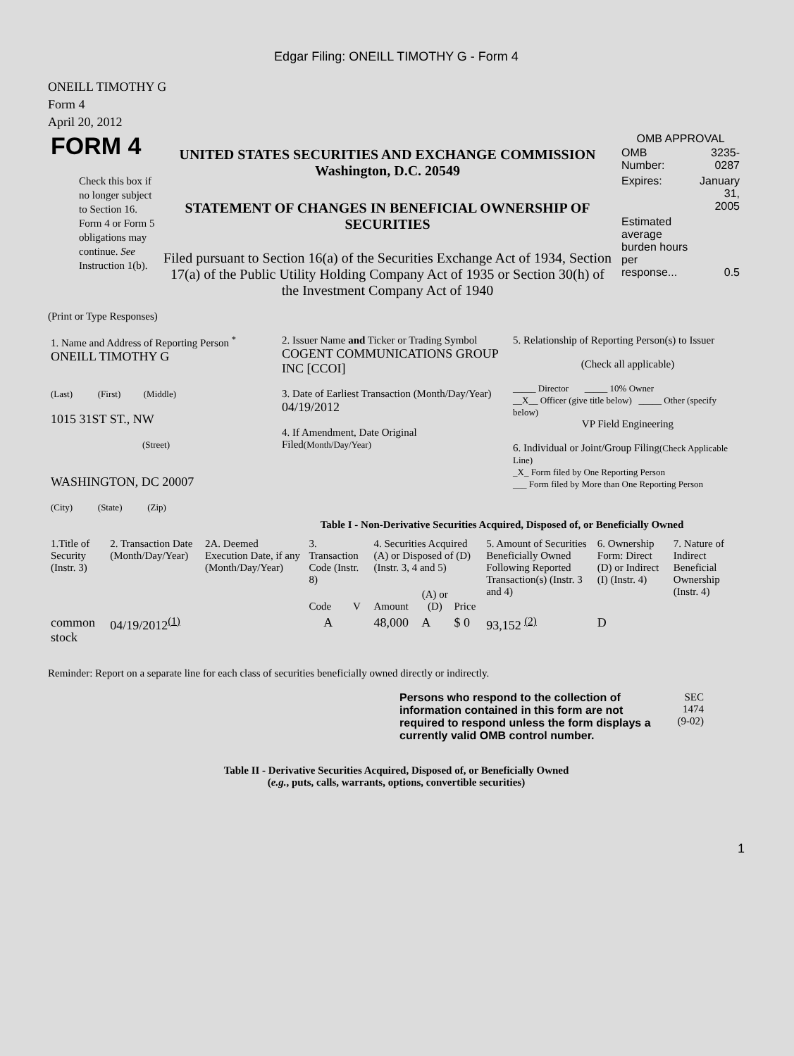Edgar Filing: ONEILL TIMOTHY G - Form 4
ONEILL TIMOTHY G
Form 4
April 20, 2012
| FORM 4 Check this box if no longer subject to Section 16. Form 4 or Form 5 obligations may continue. See Instruction 1(b). | UNITED STATES SECURITIES AND EXCHANGE COMMISSION Washington, D.C. 20549 STATEMENT OF CHANGES IN BENEFICIAL OWNERSHIP OF SECURITIES Filed pursuant to Section 16(a) of the Securities Exchange Act of 1934, Section 17(a) of the Public Utility Holding Company Act of 1935 or Section 30(h) of the Investment Company Act of 1940 | OMB APPROVAL / OMB Number: / 3235-0287 / / Expires: / January 31, 2005 / / Estimated average burden hours per response... / 0.5 / |
(Print or Type Responses)
| 1. Name and Address of Reporting Person <sup>*</sup> ONEILL TIMOTHY G (Last) (First) (Middle) 1015 31ST ST., NW (Street) WASHINGTON, DC 20007 (City) (State) (Zip) | 2. Issuer Name and Ticker or Trading Symbol COGENT COMMUNICATIONS GROUP INC [CCOI] 3. Date of Earliest Transaction (Month/Day/Year) 04/19/2012 4. If Amendment, Date Original Filed (Month/Day/Year) | 5. Relationship of Reporting Person(s) to Issuer (Check all applicable) _____ Director _____ 10% Owner __X__ Officer (give title below) _____ Other (specify below) VP Field Engineering 6. Individual or Joint/Group Filing (Check Applicable Line) _X_ Form filed by One Reporting Person ___ Form filed by More than One Reporting Person |
Table I - Non-Derivative Securities Acquired, Disposed of, or Beneficially Owned
| 1.Title of Security (Instr. 3) | 2. Transaction Date (Month/Day/Year) | 2A. Deemed Execution Date, if any (Month/Day/Year) | 3. Transaction Code (Instr. 8) | | 4. Securities Acquired (A) or Disposed of (D) (Instr. 3, 4 and 5) | | | 5. Amount of Securities Beneficially Owned Following Reported Transaction(s) (Instr. 3 and 4) | 6. Ownership Form: Direct (D) or Indirect (I) (Instr. 4) | 7. Nature of Indirect Beneficial Ownership (Instr. 4) |
| --- | --- | --- | --- | --- | --- | --- | --- | --- | --- | --- |
| | | | Code | V | Amount | (A) or (D) | Price | | | |
| common stock | 04/19/2012<sup>(1)</sup> | | A | | 48,000 | A | $ 0 | 93,152 <sup>(2)</sup> | D | |
Reminder: Report on a separate line for each class of securities beneficially owned directly or indirectly.
| Persons who respond to the collection of information contained in this form are not required to respond unless the form displays a currently valid OMB control number. | SEC 1474 (9-02) |
Table II - Derivative Securities Acquired, Disposed of, or Beneficially Owned
(e.g., puts, calls, warrants, options, convertible securities)
1